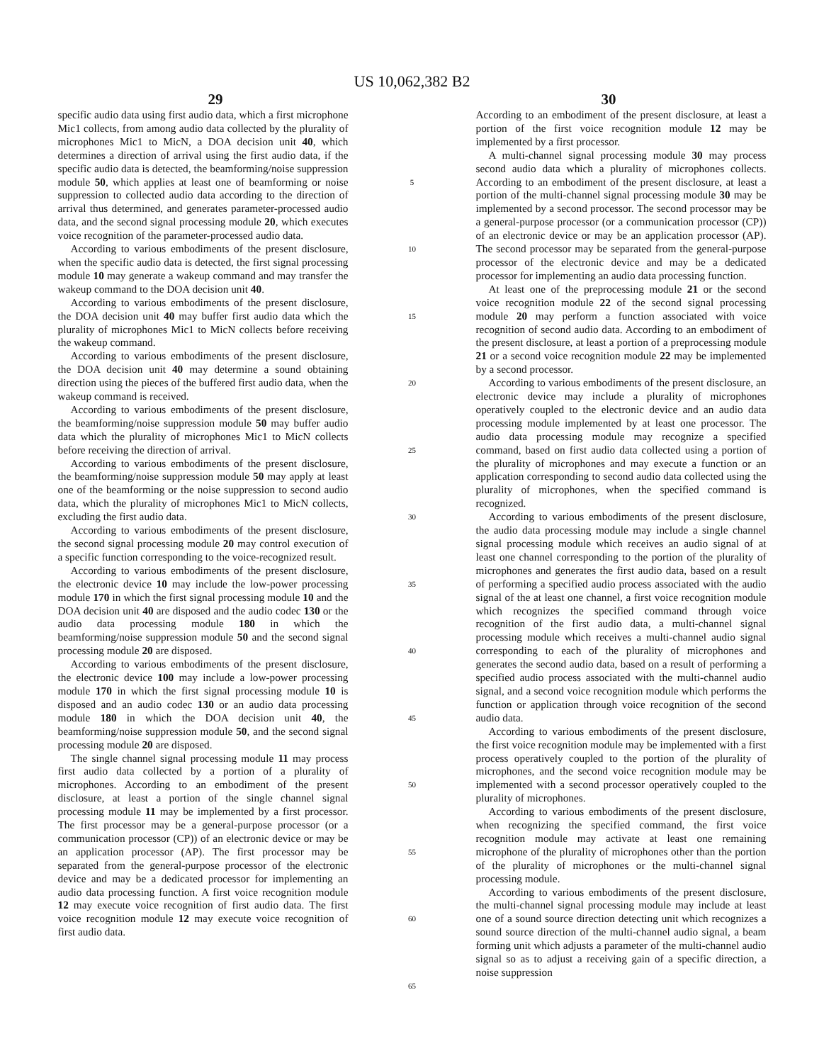US 10,062,382 B2
29 30
specific audio data using first audio data, which a first microphone Mic1 collects, from among audio data collected by the plurality of microphones Mic1 to MicN, a DOA decision unit 40, which determines a direction of arrival using the first audio data, if the specific audio data is detected, the beamforming/noise suppression module 50, which applies at least one of beamforming or noise suppression to collected audio data according to the direction of arrival thus determined, and generates parameter-processed audio data, and the second signal processing module 20, which executes voice recognition of the parameter-processed audio data.
According to various embodiments of the present disclosure, when the specific audio data is detected, the first signal processing module 10 may generate a wakeup command and may transfer the wakeup command to the DOA decision unit 40.
According to various embodiments of the present disclosure, the DOA decision unit 40 may buffer first audio data which the plurality of microphones Mic1 to MicN collects before receiving the wakeup command.
According to various embodiments of the present disclosure, the DOA decision unit 40 may determine a sound obtaining direction using the pieces of the buffered first audio data, when the wakeup command is received.
According to various embodiments of the present disclosure, the beamforming/noise suppression module 50 may buffer audio data which the plurality of microphones Mic1 to MicN collects before receiving the direction of arrival.
According to various embodiments of the present disclosure, the beamforming/noise suppression module 50 may apply at least one of the beamforming or the noise suppression to second audio data, which the plurality of microphones Mic1 to MicN collects, excluding the first audio data.
According to various embodiments of the present disclosure, the second signal processing module 20 may control execution of a specific function corresponding to the voice-recognized result.
According to various embodiments of the present disclosure, the electronic device 10 may include the low-power processing module 170 in which the first signal processing module 10 and the DOA decision unit 40 are disposed and the audio codec 130 or the audio data processing module 180 in which the beamforming/noise suppression module 50 and the second signal processing module 20 are disposed.
According to various embodiments of the present disclosure, the electronic device 100 may include a low-power processing module 170 in which the first signal processing module 10 is disposed and an audio codec 130 or an audio data processing module 180 in which the DOA decision unit 40, the beamforming/noise suppression module 50, and the second signal processing module 20 are disposed.
The single channel signal processing module 11 may process first audio data collected by a portion of a plurality of microphones. According to an embodiment of the present disclosure, at least a portion of the single channel signal processing module 11 may be implemented by a first processor. The first processor may be a general-purpose processor (or a communication processor (CP)) of an electronic device or may be an application processor (AP). The first processor may be separated from the general-purpose processor of the electronic device and may be a dedicated processor for implementing an audio data processing function. A first voice recognition module 12 may execute voice recognition of first audio data. The first voice recognition module 12 may execute voice recognition of first audio data.
5
10
15
20
25
30
35
40
45
50
55
60
65
According to an embodiment of the present disclosure, at least a portion of the first voice recognition module 12 may be implemented by a first processor.
A multi-channel signal processing module 30 may process second audio data which a plurality of microphones collects. According to an embodiment of the present disclosure, at least a portion of the multi-channel signal processing module 30 may be implemented by a second processor. The second processor may be a general-purpose processor (or a communication processor (CP)) of an electronic device or may be an application processor (AP). The second processor may be separated from the general-purpose processor of the electronic device and may be a dedicated processor for implementing an audio data processing function.
At least one of the preprocessing module 21 or the second voice recognition module 22 of the second signal processing module 20 may perform a function associated with voice recognition of second audio data. According to an embodiment of the present disclosure, at least a portion of a preprocessing module 21 or a second voice recognition module 22 may be implemented by a second processor.
According to various embodiments of the present disclosure, an electronic device may include a plurality of microphones operatively coupled to the electronic device and an audio data processing module implemented by at least one processor. The audio data processing module may recognize a specified command, based on first audio data collected using a portion of the plurality of microphones and may execute a function or an application corresponding to second audio data collected using the plurality of microphones, when the specified command is recognized.
According to various embodiments of the present disclosure, the audio data processing module may include a single channel signal processing module which receives an audio signal of at least one channel corresponding to the portion of the plurality of microphones and generates the first audio data, based on a result of performing a specified audio process associated with the audio signal of the at least one channel, a first voice recognition module which recognizes the specified command through voice recognition of the first audio data, a multi-channel signal processing module which receives a multi-channel audio signal corresponding to each of the plurality of microphones and generates the second audio data, based on a result of performing a specified audio process associated with the multi-channel audio signal, and a second voice recognition module which performs the function or application through voice recognition of the second audio data.
According to various embodiments of the present disclosure, the first voice recognition module may be implemented with a first process operatively coupled to the portion of the plurality of microphones, and the second voice recognition module may be implemented with a second processor operatively coupled to the plurality of microphones.
According to various embodiments of the present disclosure, when recognizing the specified command, the first voice recognition module may activate at least one remaining microphone of the plurality of microphones other than the portion of the plurality of microphones or the multi-channel signal processing module.
According to various embodiments of the present disclosure, the multi-channel signal processing module may include at least one of a sound source direction detecting unit which recognizes a sound source direction of the multi-channel audio signal, a beam forming unit which adjusts a parameter of the multi-channel audio signal so as to adjust a receiving gain of a specific direction, a noise suppression